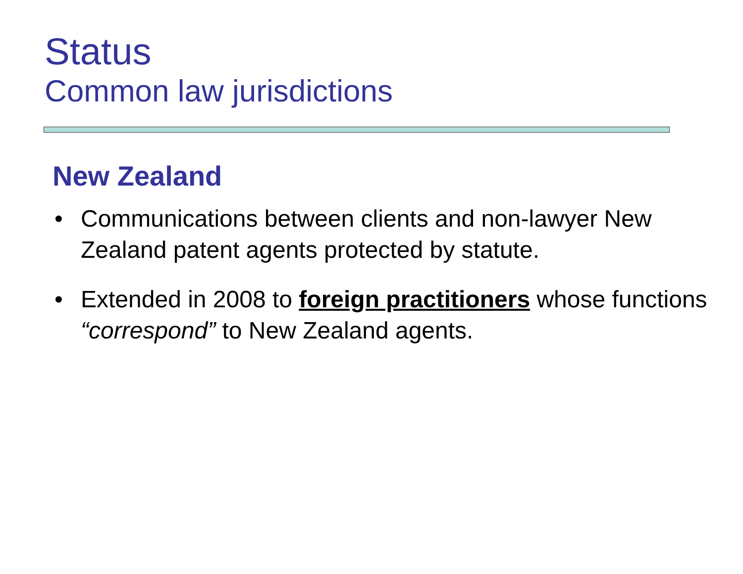Status
Common law jurisdictions
New Zealand
• Communications between clients and non-lawyer New Zealand patent agents protected by statute.
• Extended in 2008 to foreign practitioners whose functions “correspond” to New Zealand agents.